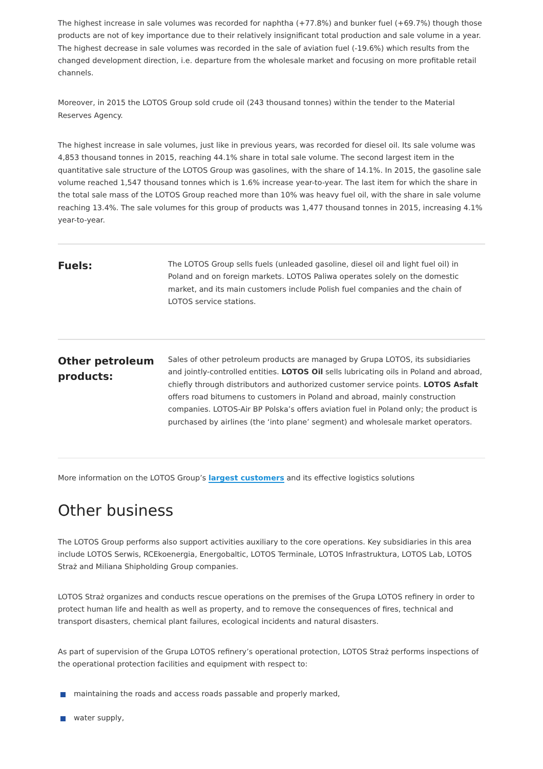The highest increase in sale volumes was recorded for naphtha (+77.8%) and bunker fuel (+69.7%) though those products are not of key importance due to their relatively insignificant total production and sale volume in a year. The highest decrease in sale volumes was recorded in the sale of aviation fuel (-19.6%) which results from the changed development direction, i.e. departure from the wholesale market and focusing on more profitable retail channels.
Moreover, in 2015 the LOTOS Group sold crude oil (243 thousand tonnes) within the tender to the Material Reserves Agency.
The highest increase in sale volumes, just like in previous years, was recorded for diesel oil. Its sale volume was 4,853 thousand tonnes in 2015, reaching 44.1% share in total sale volume. The second largest item in the quantitative sale structure of the LOTOS Group was gasolines, with the share of 14.1%. In 2015, the gasoline sale volume reached 1,547 thousand tonnes which is 1.6% increase year-to-year. The last item for which the share in the total sale mass of the LOTOS Group reached more than 10% was heavy fuel oil, with the share in sale volume reaching 13.4%. The sale volumes for this group of products was 1,477 thousand tonnes in 2015, increasing 4.1% year-to-year.
Fuels:
The LOTOS Group sells fuels (unleaded gasoline, diesel oil and light fuel oil) in Poland and on foreign markets. LOTOS Paliwa operates solely on the domestic market, and its main customers include Polish fuel companies and the chain of LOTOS service stations.
Other petroleum products:
Sales of other petroleum products are managed by Grupa LOTOS, its subsidiaries and jointly-controlled entities. LOTOS Oil sells lubricating oils in Poland and abroad, chiefly through distributors and authorized customer service points. LOTOS Asfalt offers road bitumens to customers in Poland and abroad, mainly construction companies. LOTOS-Air BP Polska’s offers aviation fuel in Poland only; the product is purchased by airlines (the ‘into plane’ segment) and wholesale market operators.
More information on the LOTOS Group’s largest customers and its effective logistics solutions
Other business
The LOTOS Group performs also support activities auxiliary to the core operations. Key subsidiaries in this area include LOTOS Serwis, RCEkoenergia, Energobaltic, LOTOS Terminale, LOTOS Infrastruktura, LOTOS Lab, LOTOS Straż and Miliana Shipholding Group companies.
LOTOS Straż organizes and conducts rescue operations on the premises of the Grupa LOTOS refinery in order to protect human life and health as well as property, and to remove the consequences of fires, technical and transport disasters, chemical plant failures, ecological incidents and natural disasters.
As part of supervision of the Grupa LOTOS refinery’s operational protection, LOTOS Straż performs inspections of the operational protection facilities and equipment with respect to:
maintaining the roads and access roads passable and properly marked,
water supply,